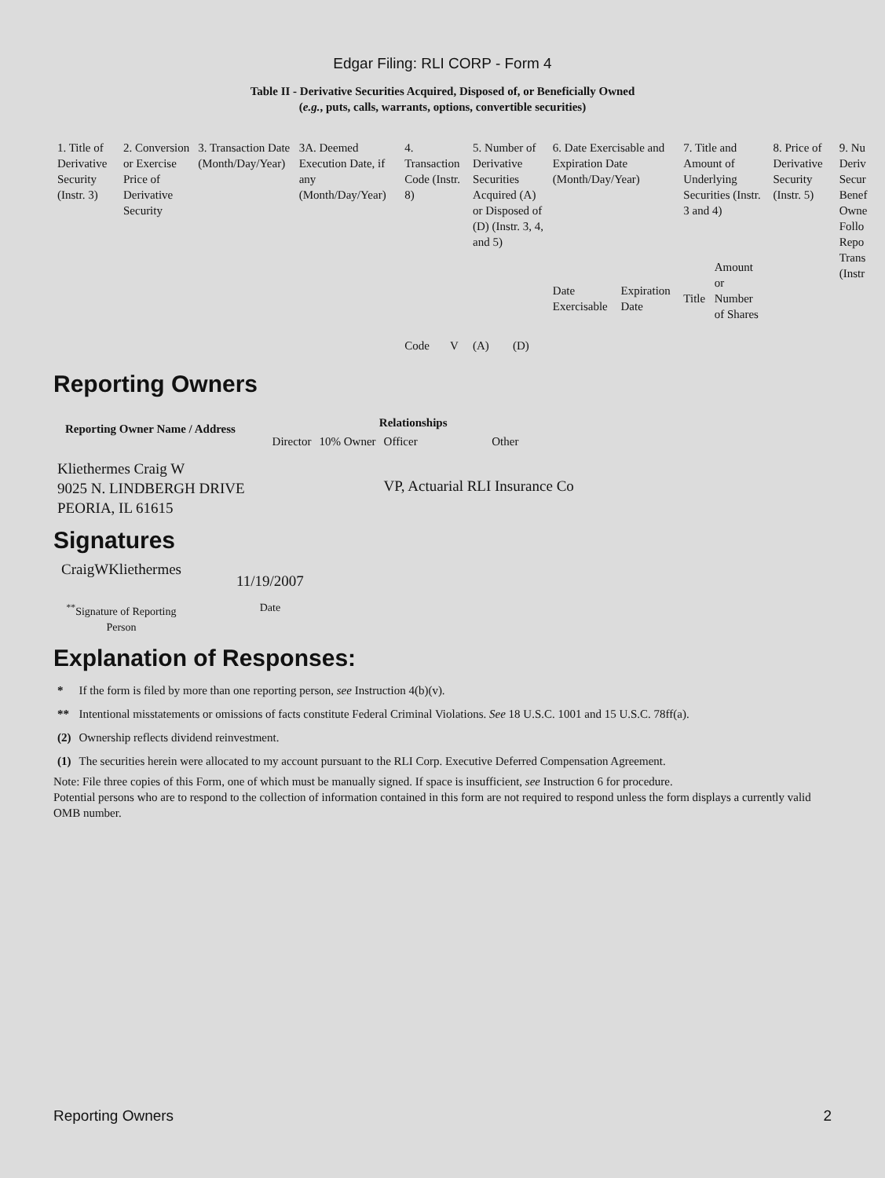Edgar Filing: RLI CORP - Form 4
Table II - Derivative Securities Acquired, Disposed of, or Beneficially Owned
(e.g., puts, calls, warrants, options, convertible securities)
| 1. Title of Derivative Security (Instr. 3) | 2. Conversion or Exercise Price of Derivative Security | 3. Transaction Date (Month/Day/Year) | 3A. Deemed Execution Date, if any (Month/Day/Year) | 4. Transaction Code (Instr. 8) | | 5. Number of Derivative Securities Acquired (A) or Disposed of (D) (Instr. 3, 4, and 5) | | 6. Date Exercisable and Expiration Date (Month/Day/Year) | | 7. Title and Amount of Underlying Securities (Instr. 3 and 4) | | 8. Price of Derivative Security (Instr. 5) | 9. Nu Deriv Secur Benef Owne Follo Repo Trans (Instr |
| | | | | Code | V | (A) | (D) | Date Exercisable | Expiration Date | Title | Amount or Number of Shares | | |
Reporting Owners
| Reporting Owner Name / Address | Relationships | | | |
| --- | --- | --- | --- | --- |
| | Director | 10% Owner | Officer | Other |
| Kliethermes Craig W 9025 N. LINDBERGH DRIVE PEORIA, IL 61615 | | | VP, Actuarial RLI Insurance Co | |
Signatures
| CraigWKliethermes | 11/19/2007 |
| <sup>**</sup> Signature of Reporting Person | Date |
Explanation of Responses:
| * | If the form is filed by more than one reporting person, see Instruction 4(b)(v). |
| ** | Intentional misstatements or omissions of facts constitute Federal Criminal Violations. See 18 U.S.C. 1001 and 15 U.S.C. 78ff(a). |
| (2) | Ownership reflects dividend reinvestment. |
| (1) | The securities herein were allocated to my account pursuant to the RLI Corp. Executive Deferred Compensation Agreement. |
Note: File three copies of this Form, one of which must be manually signed. If space is insufficient, see Instruction 6 for procedure.
Potential persons who are to respond to the collection of information contained in this form are not required to respond unless the form displays a currently valid OMB number.
Reporting Owners 2